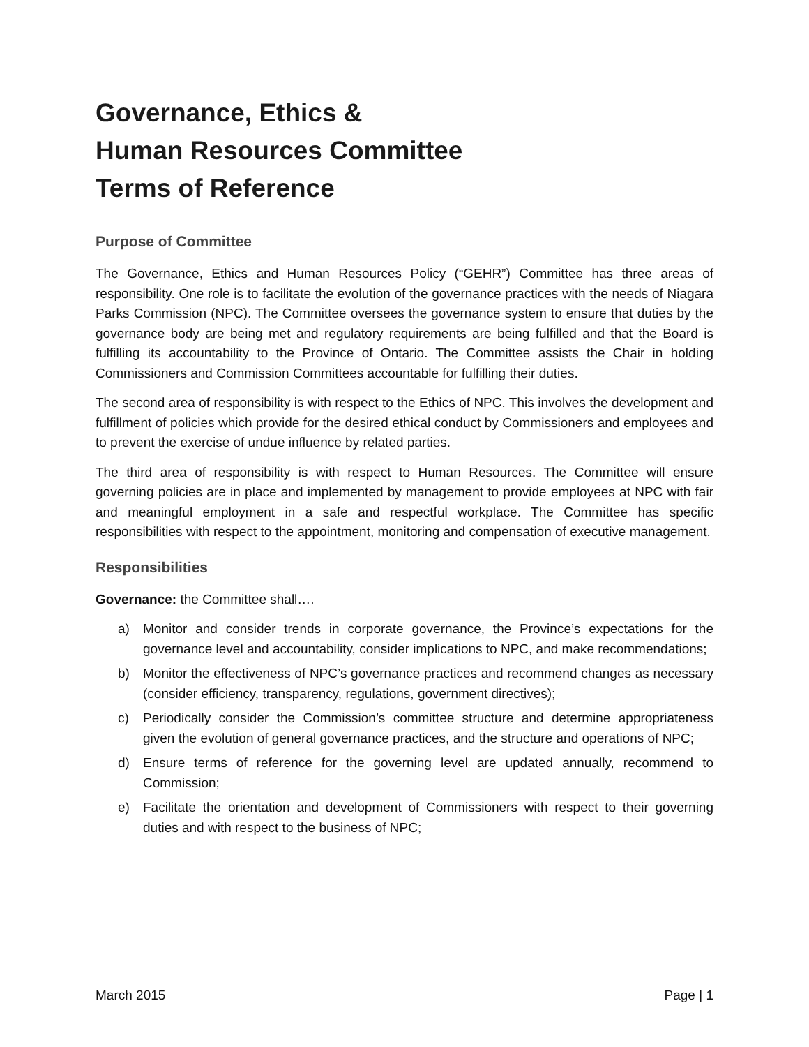Governance, Ethics &
Human Resources Committee
Terms of Reference
Purpose of Committee
The Governance, Ethics and Human Resources Policy (“GEHR”) Committee has three areas of responsibility. One role is to facilitate the evolution of the governance practices with the needs of Niagara Parks Commission (NPC). The Committee oversees the governance system to ensure that duties by the governance body are being met and regulatory requirements are being fulfilled and that the Board is fulfilling its accountability to the Province of Ontario. The Committee assists the Chair in holding Commissioners and Commission Committees accountable for fulfilling their duties.
The second area of responsibility is with respect to the Ethics of NPC. This involves the development and fulfillment of policies which provide for the desired ethical conduct by Commissioners and employees and to prevent the exercise of undue influence by related parties.
The third area of responsibility is with respect to Human Resources. The Committee will ensure governing policies are in place and implemented by management to provide employees at NPC with fair and meaningful employment in a safe and respectful workplace. The Committee has specific responsibilities with respect to the appointment, monitoring and compensation of executive management.
Responsibilities
Governance: the Committee shall….
a) Monitor and consider trends in corporate governance, the Province’s expectations for the governance level and accountability, consider implications to NPC, and make recommendations;
b) Monitor the effectiveness of NPC’s governance practices and recommend changes as necessary (consider efficiency, transparency, regulations, government directives);
c) Periodically consider the Commission’s committee structure and determine appropriateness given the evolution of general governance practices, and the structure and operations of NPC;
d) Ensure terms of reference for the governing level are updated annually, recommend to Commission;
e) Facilitate the orientation and development of Commissioners with respect to their governing duties and with respect to the business of NPC;
March 2015 Page | 1